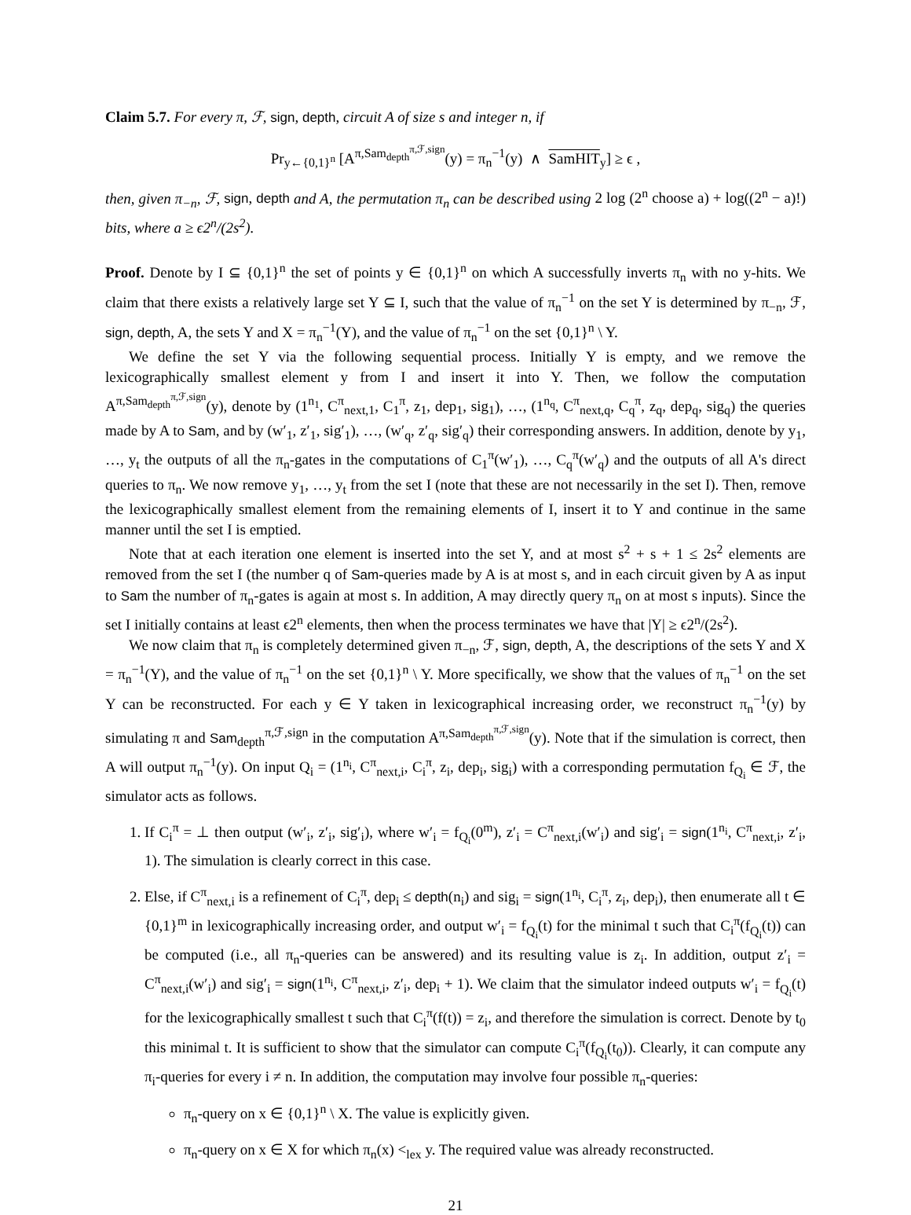Claim 5.7. For every π, ℱ, sign, depth, circuit A of size s and integer n, if
Pr<sub>y←{0,1}<sup>n</sup></sub> [A<sup>π,Sam<sub>depth</sub><sup>π,ℱ,sign</sup></sup>(y) = π<sub>n</sub><sup>−1</sup>(y) ∧ SamHIT<sub>y</sub>] ≥ ϵ ,
then, given π<sub>−n</sub>, ℱ, sign, depth and A, the permutation π<sub>n</sub> can be described using 2 log (2<sup>n</sup> choose a) + log((2<sup>n</sup> − a)!) bits, where a ≥ ϵ2<sup>n</sup>/(2s<sup>2</sup>).
Proof. Denote by I ⊆ {0,1}<sup>n</sup> the set of points y ∈ {0,1}<sup>n</sup> on which A successfully inverts π<sub>n</sub> with no y-hits. We claim that there exists a relatively large set Y ⊆ I, such that the value of π<sub>n</sub><sup>−1</sup> on the set Y is determined by π<sub>−n</sub>, ℱ, sign, depth, A, the sets Y and X = π<sub>n</sub><sup>−1</sup>(Y), and the value of π<sub>n</sub><sup>−1</sup> on the set {0,1}<sup>n</sup> \ Y.
We define the set Y via the following sequential process. Initially Y is empty, and we remove the lexicographically smallest element y from I and insert it into Y. Then, we follow the computation A<sup>π,Sam<sub>depth</sub><sup>π,ℱ,sign</sup></sup>(y), denote by (1<sup>n<sub>1</sub></sup>, C<sup>π</sup><sub>next,1</sub>, C<sub>1</sub><sup>π</sup>, z<sub>1</sub>, dep<sub>1</sub>, sig<sub>1</sub>), …, (1<sup>n<sub>q</sub></sup>, C<sup>π</sup><sub>next,q</sub>, C<sub>q</sub><sup>π</sup>, z<sub>q</sub>, dep<sub>q</sub>, sig<sub>q</sub>) the queries made by A to Sam, and by (w′<sub>1</sub>, z′<sub>1</sub>, sig′<sub>1</sub>), …, (w′<sub>q</sub>, z′<sub>q</sub>, sig′<sub>q</sub>) their corresponding answers. In addition, denote by y<sub>1</sub>, …, y<sub>t</sub> the outputs of all the π<sub>n</sub>-gates in the computations of C<sub>1</sub><sup>π</sup>(w′<sub>1</sub>), …, C<sub>q</sub><sup>π</sup>(w′<sub>q</sub>) and the outputs of all A's direct queries to π<sub>n</sub>. We now remove y<sub>1</sub>, …, y<sub>t</sub> from the set I (note that these are not necessarily in the set I). Then, remove the lexicographically smallest element from the remaining elements of I, insert it to Y and continue in the same manner until the set I is emptied.
Note that at each iteration one element is inserted into the set Y, and at most s<sup>2</sup> + s + 1 ≤ 2s<sup>2</sup> elements are removed from the set I (the number q of Sam-queries made by A is at most s, and in each circuit given by A as input to Sam the number of π<sub>n</sub>-gates is again at most s. In addition, A may directly query π<sub>n</sub> on at most s inputs). Since the set I initially contains at least ϵ2<sup>n</sup> elements, then when the process terminates we have that |Y| ≥ ϵ2<sup>n</sup>/(2s<sup>2</sup>).
We now claim that π<sub>n</sub> is completely determined given π<sub>−n</sub>, ℱ, sign, depth, A, the descriptions of the sets Y and X = π<sub>n</sub><sup>−1</sup>(Y), and the value of π<sub>n</sub><sup>−1</sup> on the set {0,1}<sup>n</sup> \ Y. More specifically, we show that the values of π<sub>n</sub><sup>−1</sup> on the set Y can be reconstructed. For each y ∈ Y taken in lexicographical increasing order, we reconstruct π<sub>n</sub><sup>−1</sup>(y) by simulating π and Sam<sub>depth</sub><sup>π,ℱ,sign</sup> in the computation A<sup>π,Sam<sub>depth</sub><sup>π,ℱ,sign</sup></sup>(y). Note that if the simulation is correct, then A will output π<sub>n</sub><sup>−1</sup>(y). On input Q<sub>i</sub> = (1<sup>n<sub>i</sub></sup>, C<sup>π</sup><sub>next,i</sub>, C<sub>i</sub><sup>π</sup>, z<sub>i</sub>, dep<sub>i</sub>, sig<sub>i</sub>) with a corresponding permutation f<sub>Q<sub>i</sub></sub> ∈ ℱ, the simulator acts as follows.
1. If C<sub>i</sub><sup>π</sup> = ⊥ then output (w′<sub>i</sub>, z′<sub>i</sub>, sig′<sub>i</sub>), where w′<sub>i</sub> = f<sub>Q<sub>i</sub></sub>(0<sup>m</sup>), z′<sub>i</sub> = C<sup>π</sup><sub>next,i</sub>(w′<sub>i</sub>) and sig′<sub>i</sub> = sign(1<sup>n<sub>i</sub></sup>, C<sup>π</sup><sub>next,i</sub>, z′<sub>i</sub>, 1). The simulation is clearly correct in this case.
2. Else, if C<sup>π</sup><sub>next,i</sub> is a refinement of C<sub>i</sub><sup>π</sup>, dep<sub>i</sub> ≤ depth(n<sub>i</sub>) and sig<sub>i</sub> = sign(1<sup>n<sub>i</sub></sup>, C<sub>i</sub><sup>π</sup>, z<sub>i</sub>, dep<sub>i</sub>), then enumerate all t ∈ {0,1}<sup>m</sup> in lexicographically increasing order, and output w′<sub>i</sub> = f<sub>Q<sub>i</sub></sub>(t) for the minimal t such that C<sub>i</sub><sup>π</sup>(f<sub>Q<sub>i</sub></sub>(t)) can be computed (i.e., all π<sub>n</sub>-queries can be answered) and its resulting value is z<sub>i</sub>. In addition, output z′<sub>i</sub> = C<sup>π</sup><sub>next,i</sub>(w′<sub>i</sub>) and sig′<sub>i</sub> = sign(1<sup>n<sub>i</sub></sup>, C<sup>π</sup><sub>next,i</sub>, z′<sub>i</sub>, dep<sub>i</sub> + 1). We claim that the simulator indeed outputs w′<sub>i</sub> = f<sub>Q<sub>i</sub></sub>(t) for the lexicographically smallest t such that C<sub>i</sub><sup>π</sup>(f(t)) = z<sub>i</sub>, and therefore the simulation is correct. Denote by t<sub>0</sub> this minimal t. It is sufficient to show that the simulator can compute C<sub>i</sub><sup>π</sup>(f<sub>Q<sub>i</sub></sub>(t<sub>0</sub>)). Clearly, it can compute any π<sub>i</sub>-queries for every i ≠ n. In addition, the computation may involve four possible π<sub>n</sub>-queries:
π<sub>n</sub>-query on x ∈ {0,1}<sup>n</sup> \ X. The value is explicitly given.
π<sub>n</sub>-query on x ∈ X for which π<sub>n</sub>(x) <<sub>lex</sub> y. The required value was already reconstructed.
21